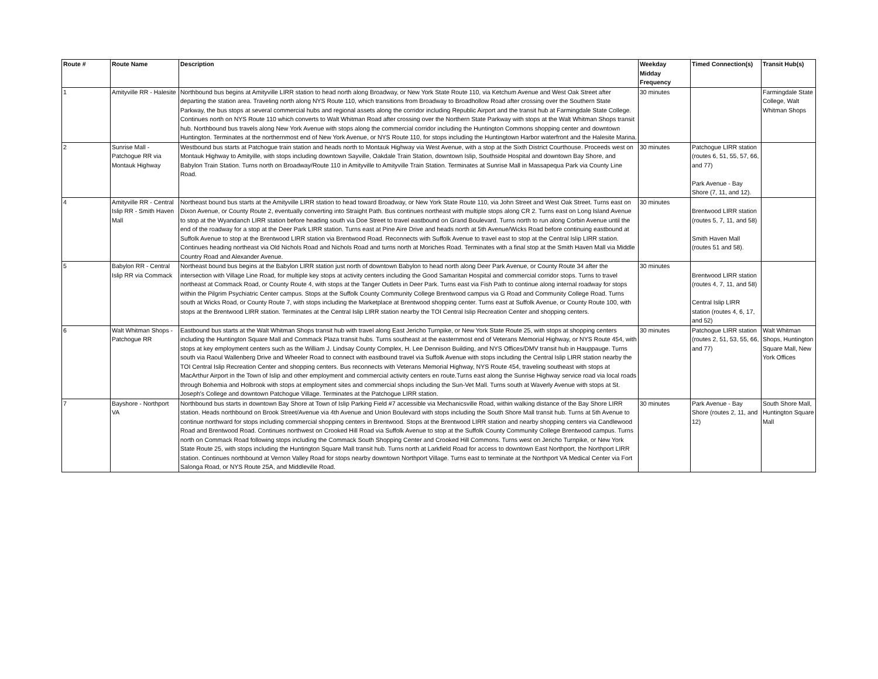| Route # | Route Name | Description | Weekday Midday Frequency | Timed Connection(s) | Transit Hub(s) |
| --- | --- | --- | --- | --- | --- |
| 1 | Amityville RR - Halesite | Northbound bus begins at Amityville LIRR station to head north along Broadway, or New York State Route 110, via Ketchum Avenue and West Oak Street after departing the station area. Traveling north along NYS Route 110, which transitions from Broadway to Broadhollow Road after crossing over the Southern State Parkway, the bus stops at several commercial hubs and regional assets along the corridor including Republic Airport and the transit hub at Farmingdale State College. Continues north on NYS Route 110 which converts to Walt Whitman Road after crossing over the Northern State Parkway with stops at the Walt Whitman Shops transit hub. Northbound bus travels along New York Avenue with stops along the commercial corridor including the Huntington Commons shopping center and downtown Huntington. Terminates at the northernmost end of New York Avenue, or NYS Route 110, for stops including the Huntingtown Harbor waterfront and the Halesite Marina. | 30 minutes | | Farmingdale State College, Walt Whitman Shops |
| 2 | Sunrise Mall - Patchogue RR via Montauk Highway | Westbound bus starts at Patchogue train station and heads north to Montauk Highway via West Avenue, with a stop at the Sixth District Courthouse. Proceeds west on Montauk Highway to Amityille, with stops including downtown Sayville, Oakdale Train Station, downtown Islip, Southside Hospital and downtown Bay Shore, and Babylon Train Station. Turns north on Broadway/Route 110 in Amityville to Amityville Train Station. Terminates at Sunrise Mall in Massapequa Park via County Line Road. | 30 minutes | Patchogue LIRR station (routes 6, 51, 55, 57, 66, and 77) Park Avenue - Bay Shore (7, 11, and 12). | |
| 4 | Amityville RR - Central Islip RR - Smith Haven Mall | Northeast bound bus starts at the Amityville LIRR station to head toward Broadway, or New York State Route 110, via John Street and West Oak Street. Turns east on Dixon Avenue, or County Route 2, eventually converting into Straight Path. Bus continues northeast with multiple stops along CR 2. Turns east on Long Island Avenue to stop at the Wyandanch LIRR station before heading south via Doe Street to travel eastbound on Grand Boulevard. Turns north to run along Corbin Avenue until the end of the roadway for a stop at the Deer Park LIRR station. Turns east at Pine Aire Drive and heads north at 5th Avenue/Wicks Road before continuing eastbound at Suffolk Avenue to stop at the Brentwood LIRR station via Brentwood Road. Reconnects with Suffolk Avenue to travel east to stop at the Central Islip LIRR station. Continues heading northeast via Old Nichols Road and Nichols Road and turns north at Moriches Road. Terminates with a final stop at the Smith Haven Mall via Middle Country Road and Alexander Avenue. | 30 minutes | Brentwood LIRR station (routes 5, 7, 11, and 58) Smith Haven Mall (routes 51 and 58). | |
| 5 | Babylon RR - Central Islip RR via Commack | Northeast bound bus begins at the Babylon LIRR station just north of downtown Babylon to head north along Deer Park Avenue, or County Route 34 after the intersection with Village Line Road, for multiple key stops at activity centers including the Good Samaritan Hospital and commercial corridor stops. Turns to travel northeast at Commack Road, or County Route 4, with stops at the Tanger Outlets in Deer Park. Turns east via Fish Path to continue along internal roadway for stops within the Pilgrim Psychiatric Center campus. Stops at the Suffolk County Community College Brentwood campus via G Road and Community College Road. Turns south at Wicks Road, or County Route 7, with stops including the Marketplace at Brentwood shopping center. Turns east at Suffolk Avenue, or County Route 100, with stops at the Brentwood LIRR station. Terminates at the Central Islip LIRR station nearby the TOI Central Islip Recreation Center and shopping centers. | 30 minutes | Brentwood LIRR station (routes 4, 7, 11, and 58) Central Islip LIRR station (routes 4, 6, 17, and 52) | |
| 6 | Walt Whitman Shops - Patchogue RR | Eastbound bus starts at the Walt Whitman Shops transit hub with travel along East Jericho Turnpike, or New York State Route 25, with stops at shopping centers including the Huntington Square Mall and Commack Plaza transit hubs. Turns southeast at the easternmost end of Veterans Memorial Highway, or NYS Route 454, with stops at key employment centers such as the William J. Lindsay County Complex, H. Lee Dennison Building, and NYS Offices/DMV transit hub in Hauppauge. Turns south via Raoul Wallenberg Drive and Wheeler Road to connect with eastbound travel via Suffolk Avenue with stops including the Central Islip LIRR station nearby the TOI Central Islip Recreation Center and shopping centers. Bus reconnects with Veterans Memorial Highway, NYS Route 454, traveling southeast with stops at MacArthur Airport in the Town of Islip and other employment and commercial activity centers en route.Turns east along the Sunrise Highway service road via local roads through Bohemia and Holbrook with stops at employment sites and commercial shops including the Sun-Vet Mall. Turns south at Waverly Avenue with stops at St. Joseph's College and downtown Patchogue Village. Terminates at the Patchogue LIRR station. | 30 minutes | Patchogue LIRR station (routes 2, 51, 53, 55, 66, and 77) | Walt Whitman Shops, Huntington Square Mall, New York Offices |
| 7 | Bayshore - Northport VA | Northbound bus starts in downtown Bay Shore at Town of Islip Parking Field #7 accessible via Mechanicsville Road, within walking distance of the Bay Shore LIRR station. Heads northbound on Brook Street/Avenue via 4th Avenue and Union Boulevard with stops including the South Shore Mall transit hub. Turns at 5th Avenue to continue northward for stops including commercial shopping centers in Brentwood. Stops at the Brentwood LIRR station and nearby shopping centers via Candlewood Road and Brentwood Road. Continues northwest on Crooked Hill Road via Suffolk Avenue to stop at the Suffolk County Community College Brentwood campus. Turns north on Commack Road following stops including the Commack South Shopping Center and Crooked Hill Commons. Turns west on Jericho Turnpike, or New York State Route 25, with stops including the Huntington Square Mall transit hub. Turns north at Larkfield Road for access to downtown East Northport, the Northport LIRR station. Continues northbound at Vernon Valley Road for stops nearby downtown Northport Village. Turns east to terminate at the Northport VA Medical Center via Fort Salonga Road, or NYS Route 25A, and Middleville Road. | 30 minutes | Park Avenue - Bay Shore (routes 2, 11, and 12) | South Shore Mall, Huntington Square Mall |